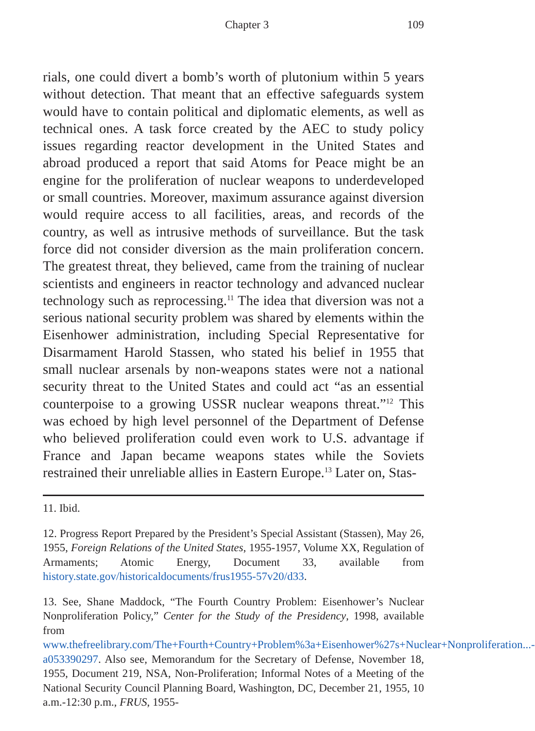Chapter 3 109
rials, one could divert a bomb’s worth of plutonium within 5 years without detection. That meant that an effective safeguards system would have to contain political and diplomatic elements, as well as technical ones. A task force created by the AEC to study policy issues regarding reactor development in the United States and abroad produced a report that said Atoms for Peace might be an engine for the proliferation of nuclear weapons to underdeveloped or small countries. Moreover, maximum assurance against diversion would require access to all facilities, areas, and records of the country, as well as intrusive methods of surveillance. But the task force did not consider diversion as the main proliferation concern. The greatest threat, they believed, came from the training of nuclear scientists and engineers in reactor technology and advanced nuclear technology such as reprocessing.<sup>11</sup> The idea that diversion was not a serious national security problem was shared by elements within the Eisenhower administration, including Special Representative for Disarmament Harold Stassen, who stated his belief in 1955 that small nuclear arsenals by non-weapons states were not a national security threat to the United States and could act “as an essential counterpoise to a growing USSR nuclear weapons threat.”<sup>12</sup> This was echoed by high level personnel of the Department of Defense who believed proliferation could even work to U.S. advantage if France and Japan became weapons states while the Soviets restrained their unreliable allies in Eastern Europe.<sup>13</sup> Later on, Stas-
11. Ibid.
12. Progress Report Prepared by the President’s Special Assistant (Stassen), May 26, 1955, Foreign Relations of the United States, 1955-1957, Volume XX, Regulation of Armaments; Atomic Energy, Document 33, available from history.state.gov/historicaldocuments/frus1955-57v20/d33.
13. See, Shane Maddock, “The Fourth Country Problem: Eisenhower’s Nuclear Nonproliferation Policy,” Center for the Study of the Presidency, 1998, available from www.thefreelibrary.com/The+Fourth+Country+Problem%3a+Eisenhower%27s+Nuclear+Nonproliferation...-a053390297. Also see, Memorandum for the Secretary of Defense, November 18, 1955, Document 219, NSA, Non-Proliferation; Informal Notes of a Meeting of the National Security Council Planning Board, Washington, DC, December 21, 1955, 10 a.m.-12:30 p.m., FRUS, 1955-